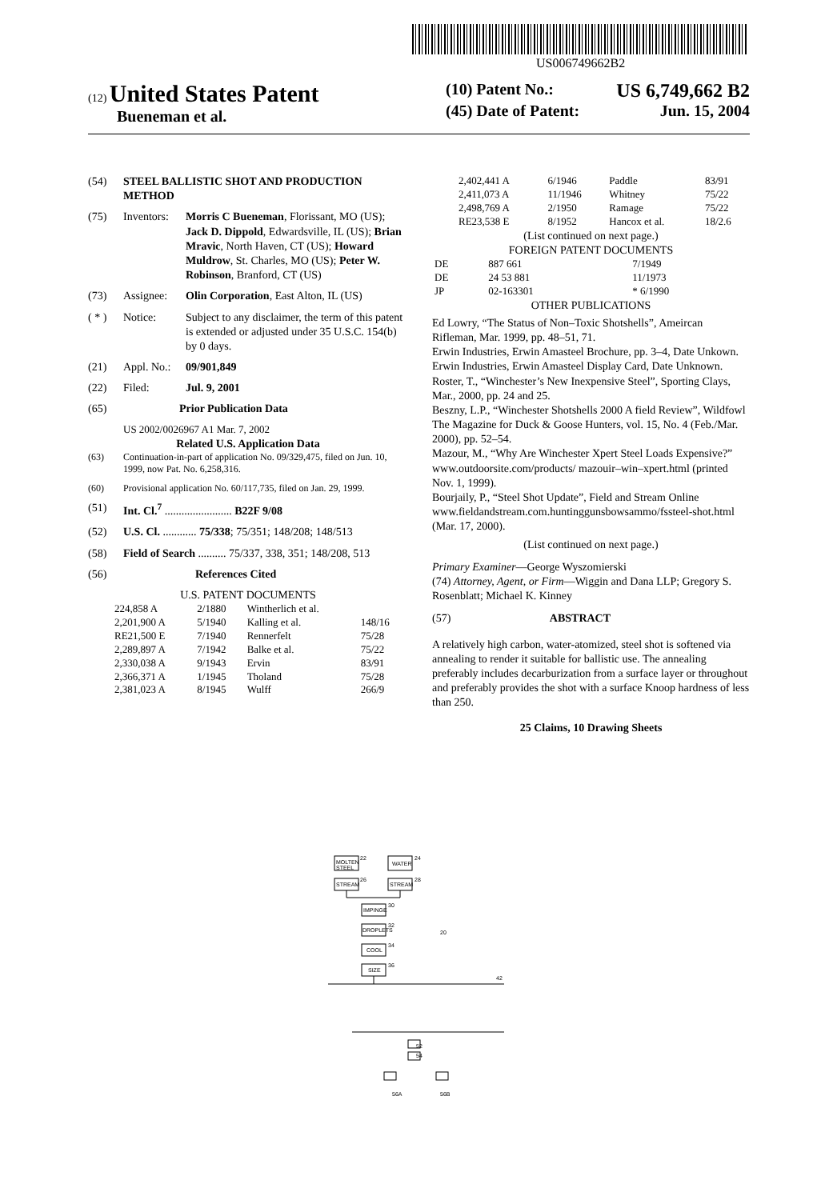US006749662B2
(12) United States Patent
Bueneman et al.
(10) Patent No.: US 6,749,662 B2
(45) Date of Patent: Jun. 15, 2004
(54) STEEL BALLISTIC SHOT AND PRODUCTION METHOD
(75) Inventors: Morris C Bueneman, Florissant, MO (US); Jack D. Dippold, Edwardsville, IL (US); Brian Mravic, North Haven, CT (US); Howard Muldrow, St. Charles, MO (US); Peter W. Robinson, Branford, CT (US)
(73) Assignee: Olin Corporation, East Alton, IL (US)
( * ) Notice: Subject to any disclaimer, the term of this patent is extended or adjusted under 35 U.S.C. 154(b) by 0 days.
(21) Appl. No.: 09/901,849
(22) Filed: Jul. 9, 2001
(65) Prior Publication Data
US 2002/0026967 A1 Mar. 7, 2002
Related U.S. Application Data
(63) Continuation-in-part of application No. 09/329,475, filed on Jun. 10, 1999, now Pat. No. 6,258,316.
(60) Provisional application No. 60/117,735, filed on Jan. 29, 1999.
(51) Int. Cl.<sup>7</sup> ........................ B22F 9/08
(52) U.S. Cl. ............ 75/338; 75/351; 148/208; 148/513
(58) Field of Search .......... 75/337, 338, 351; 148/208, 513
(56) References Cited
U.S. PATENT DOCUMENTS
| 224,858 A | 2/1880 | Wintherlich et al. | |
| 2,201,900 A | 5/1940 | Kalling et al. | 148/16 |
| RE21,500 E | 7/1940 | Rennerfelt | 75/28 |
| 2,289,897 A | 7/1942 | Balke et al. | 75/22 |
| 2,330,038 A | 9/1943 | Ervin | 83/91 |
| 2,366,371 A | 1/1945 | Tholand | 75/28 |
| 2,381,023 A | 8/1945 | Wulff | 266/9 |
| 2,402,441 A | 6/1946 | Paddle | 83/91 |
| 2,411,073 A | 11/1946 | Whitney | 75/22 |
| 2,498,769 A | 2/1950 | Ramage | 75/22 |
| RE23,538 E | 8/1952 | Hancox et al. | 18/2.6 |
(List continued on next page.)
FOREIGN PATENT DOCUMENTS
| DE | 887 661 | 7/1949 |
| DE | 24 53 881 | 11/1973 |
| JP | 02-163301 | * 6/1990 |
OTHER PUBLICATIONS
Ed Lowry, “The Status of Non–Toxic Shotshells”, Ameircan Rifleman, Mar. 1999, pp. 48–51, 71.
Erwin Industries, Erwin Amasteel Brochure, pp. 3–4, Date Unkown.
Erwin Industries, Erwin Amasteel Display Card, Date Unknown.
Roster, T., “Winchester’s New Inexpensive Steel”, Sporting Clays, Mar., 2000, pp. 24 and 25.
Beszny, L.P., “Winchester Shotshells 2000 A field Review”, Wildfowl The Magazine for Duck & Goose Hunters, vol. 15, No. 4 (Feb./Mar. 2000), pp. 52–54.
Mazour, M., “Why Are Winchester Xpert Steel Loads Expensive?” www.outdoorsite.com/products/ mazouir–win–xpert.html (printed Nov. 1, 1999).
Bourjaily, P., “Steel Shot Update”, Field and Stream Online www.fieldandstream.com.huntinggunsbowsammo/fssteel-shot.html (Mar. 17, 2000).
(List continued on next page.)
Primary Examiner—George Wyszomierski
(74) Attorney, Agent, or Firm—Wiggin and Dana LLP; Gregory S. Rosenblatt; Michael K. Kinney
(57) ABSTRACT
A relatively high carbon, water-atomized, steel shot is softened via annealing to render it suitable for ballistic use. The annealing preferably includes decarburization from a surface layer or throughout and preferably provides the shot with a surface Knoop hardness of less than 250.
25 Claims, 10 Drawing Sheets
MOLTEN
STEEL
WATER
STREAM
STREAM
IMPINGE
DROPLETS
COOL
SIZE
22
24
26
28
30
32
34
36
20
42
52
54
56A
56B